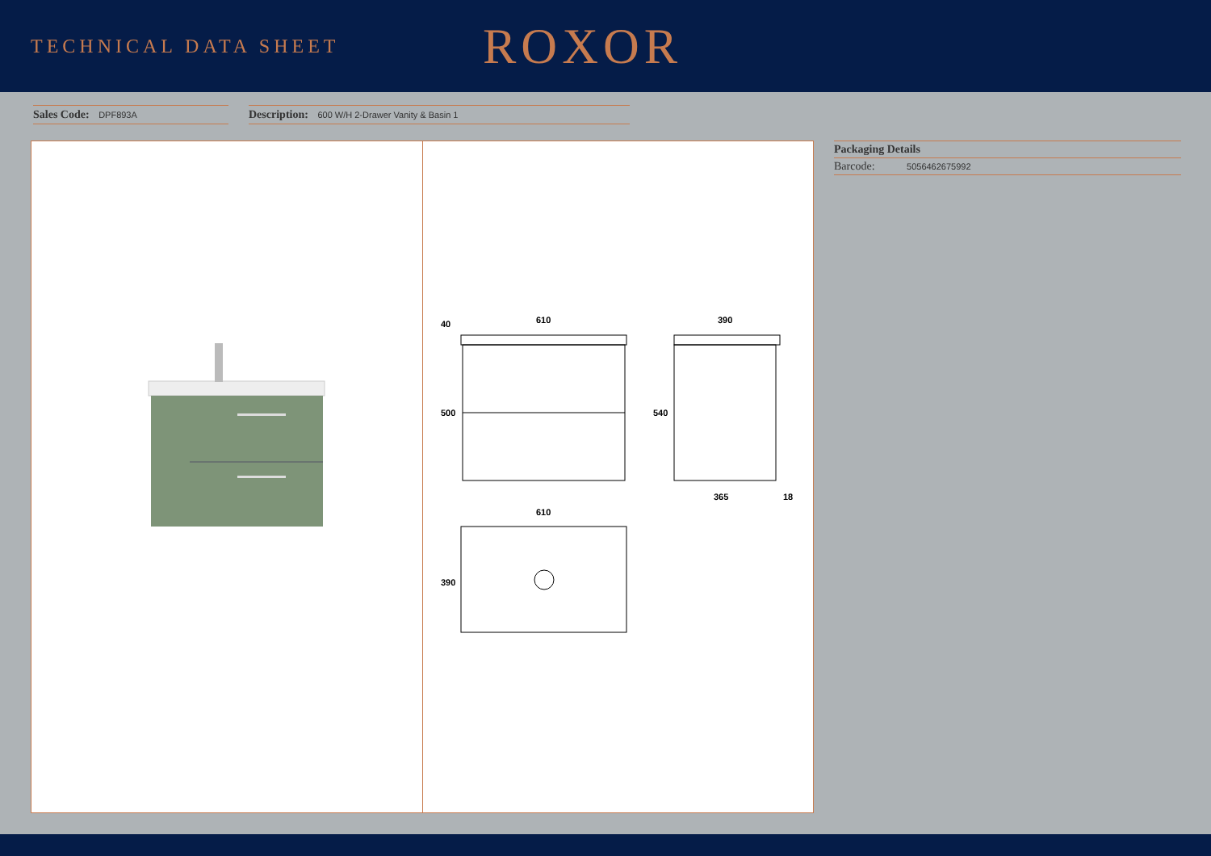TECHNICAL DATA SHEET
ROXOR
Sales Code: DPF893A
Description: 600 W/H 2-Drawer Vanity & Basin 1
610
390
365
18
40
500
540
610
390
Packaging Details
Barcode: 5056462675992